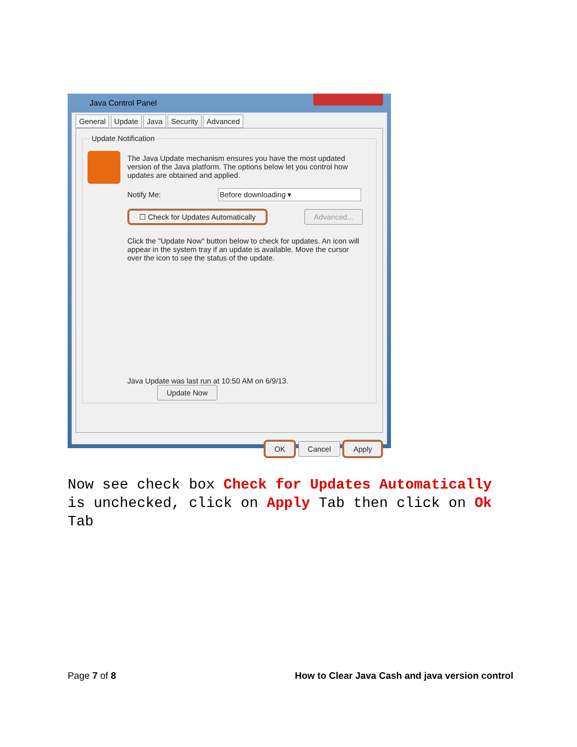Java Control Panel
General Update Java Security Advanced
Update Notification
The Java Update mechanism ensures you have the most updated version of the Java platform. The options below let you control how updates are obtained and applied.
Notify Me: Before downloading ▾
☐ Check for Updates Automatically Advanced...
Click the "Update Now" button below to check for updates. An icon will appear in the system tray if an update is available. Move the cursor over the icon to see the status of the update.
Java Update was last run at 10:50 AM on 6/9/13. Update Now
OK Cancel Apply
Now see check box Check for Updates Automatically is unchecked, click on Apply Tab then click on Ok Tab
Page 7 of 8 How to Clear Java Cash and java version control